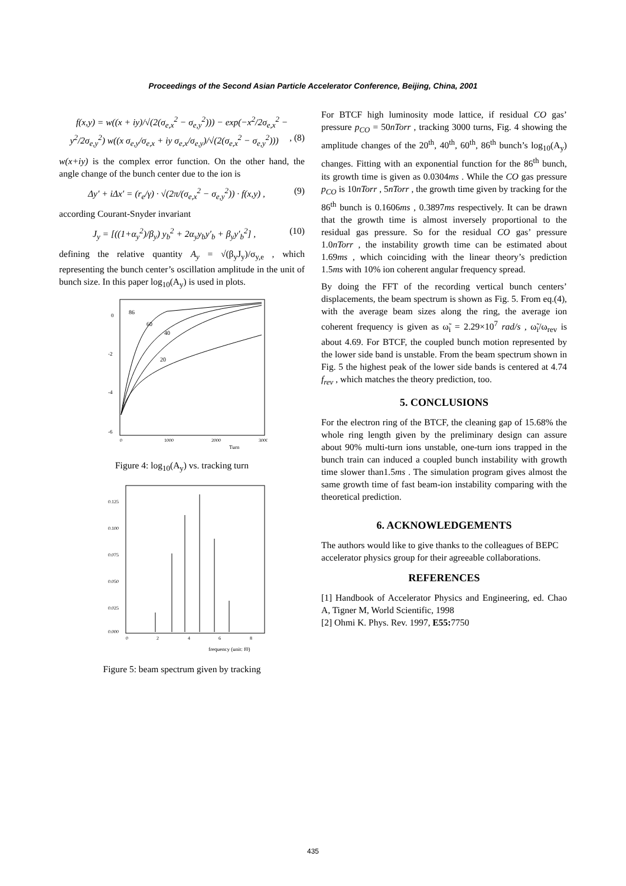Proceedings of the Second Asian Particle Accelerator Conference, Beijing, China, 2001
f(x,y) = w((x + iy)/√(2(σ<sub>e,x</sub><sup>2</sup> − σ<sub>e,y</sub><sup>2</sup>))) − exp(−x<sup>2</sup>/2σ<sub>e,x</sub><sup>2</sup> − y<sup>2</sup>/2σ<sub>e,y</sub><sup>2</sup>) w((x σ<sub>e,y</sub>/σ<sub>e,x</sub> + iy σ<sub>e,x</sub>/σ<sub>e,y</sub>)/√(2(σ<sub>e,x</sub><sup>2</sup> − σ<sub>e,y</sub><sup>2</sup>))) , (8)
w(x+iy) is the complex error function. On the other hand, the angle change of the bunch center due to the ion is
Δy′ + iΔx′ = (r<sub>e</sub>/γ) · √(2π/(σ<sub>e,x</sub><sup>2</sup> − σ<sub>e,y</sub><sup>2</sup>)) · f(x,y) , (9)
according Courant-Snyder invariant
J<sub>y</sub> = [((1+α<sub>y</sub><sup>2</sup>)/β<sub>y</sub>) y<sub>b</sub><sup>2</sup> + 2α<sub>y</sub>y<sub>b</sub>y′<sub>b</sub> + β<sub>y</sub>y′<sub>b</sub><sup>2</sup>] , (10)
defining the relative quantity A<sub>y</sub> = √(β<sub>y</sub>J<sub>y</sub>)/σ<sub>y,e</sub> , which representing the bunch center’s oscillation amplitude in the unit of bunch size. In this paper log<sub>10</sub>(A<sub>y</sub>) is used in plots.
86
60
40
20
0
-2
-4
-6
0
1000
2000
3000
Turn
Figure 4: log<sub>10</sub>(A<sub>y</sub>) vs. tracking turn
0.125
0.100
0.075
0.050
0.025
0.000
0
2
4
6
8
frequency (unit: f0)
Figure 5: beam spectrum given by tracking
For BTCF high luminosity mode lattice, if residual CO gas’ pressure p<sub>CO</sub> = 50nTorr , tracking 3000 turns, Fig. 4 showing the amplitude changes of the 20<sup>th</sup>, 40<sup>th</sup>, 60<sup>th</sup>, 86<sup>th</sup> bunch’s log<sub>10</sub>(A<sub>y</sub>) changes. Fitting with an exponential function for the 86<sup>th</sup> bunch, its growth time is given as 0.0304ms . While the CO gas pressure p<sub>CO</sub> is 10nTorr , 5nTorr , the growth time given by tracking for the 86<sup>th</sup> bunch is 0.1606ms , 0.3897ms respectively. It can be drawn that the growth time is almost inversely proportional to the residual gas pressure. So for the residual CO gas’ pressure 1.0nTorr , the instability growth time can be estimated about 1.69ms , which coinciding with the linear theory’s prediction 1.5ms with 10% ion coherent angular frequency spread.
By doing the FFT of the recording vertical bunch centers’ displacements, the beam spectrum is shown as Fig. 5. From eq.(4), with the average beam sizes along the ring, the average ion coherent frequency is given as ω̃<sub>i</sub> = 2.29×10<sup>7</sup> rad/s , ω̃<sub>i</sub>/ω<sub>rev</sub> is about 4.69. For BTCF, the coupled bunch motion represented by the lower side band is unstable. From the beam spectrum shown in Fig. 5 the highest peak of the lower side bands is centered at 4.74 f<sub>rev</sub> , which matches the theory prediction, too.
5. CONCLUSIONS
For the electron ring of the BTCF, the cleaning gap of 15.68% the whole ring length given by the preliminary design can assure about 90% multi-turn ions unstable, one-turn ions trapped in the bunch train can induced a coupled bunch instability with growth time slower than1.5ms . The simulation program gives almost the same growth time of fast beam-ion instability comparing with the theoretical prediction.
6. ACKNOWLEDGEMENTS
The authors would like to give thanks to the colleagues of BEPC accelerator physics group for their agreeable collaborations.
REFERENCES
[1] Handbook of Accelerator Physics and Engineering, ed. Chao A, Tigner M, World Scientific, 1998
[2] Ohmi K. Phys. Rev. 1997, E55: 7750
435